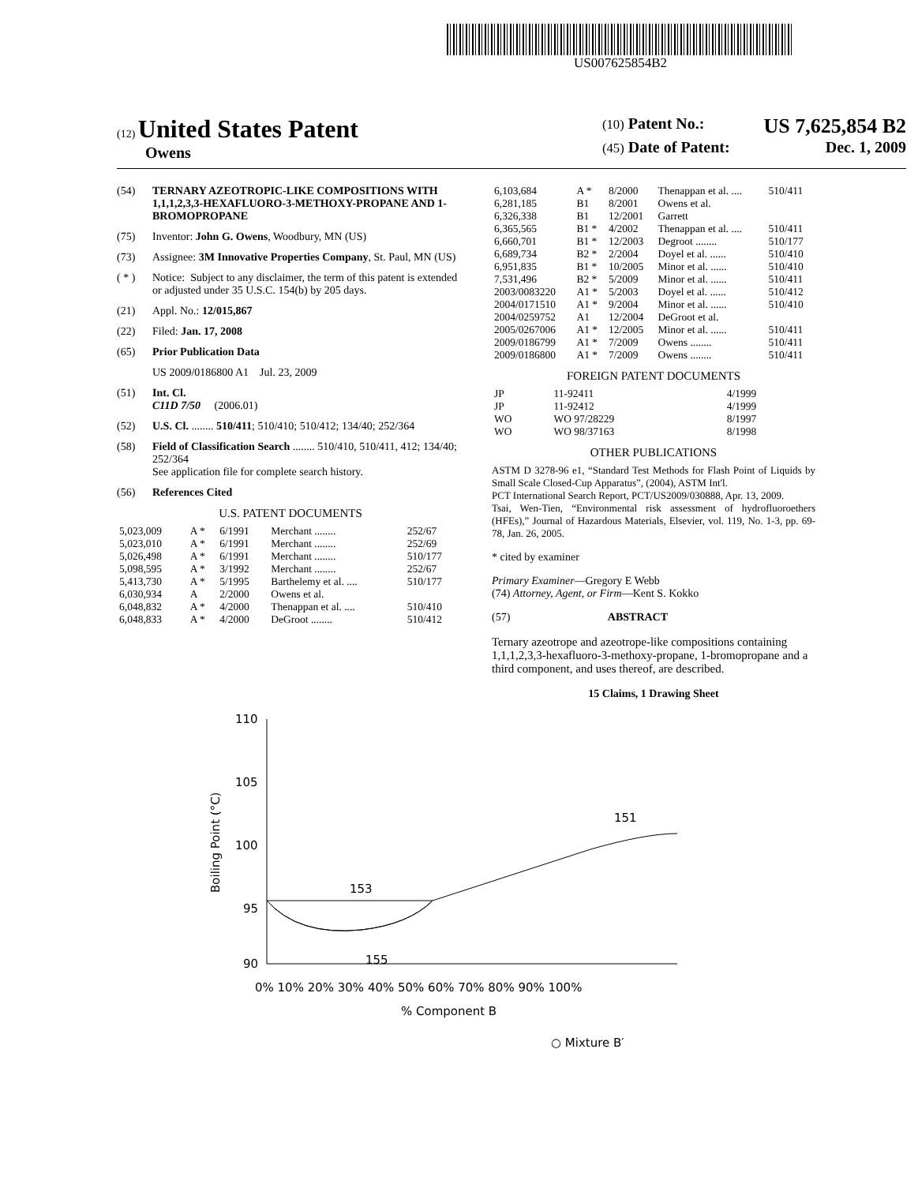US007625854B2
(12) United States Patent
Owens
(10) Patent No.: US 7,625,854 B2
(45) Date of Patent: Dec. 1, 2009
(54) TERNARY AZEOTROPIC-LIKE COMPOSITIONS WITH 1,1,1,2,3,3-HEXAFLUORO-3-METHOXY-PROPANE AND 1-BROMOPROPANE
(75) Inventor: John G. Owens, Woodbury, MN (US)
(73) Assignee: 3M Innovative Properties Company, St. Paul, MN (US)
( * ) Notice: Subject to any disclaimer, the term of this patent is extended or adjusted under 35 U.S.C. 154(b) by 205 days.
(21) Appl. No.: 12/015,867
(22) Filed: Jan. 17, 2008
(65) Prior Publication Data
US 2009/0186800 A1 Jul. 23, 2009
(51) Int. Cl.
C11D 7/50 (2006.01)
(52) U.S. Cl. ........ 510/411; 510/410; 510/412; 134/40; 252/364
(58) Field of Classification Search ........ 510/410, 510/411, 412; 134/40; 252/364
See application file for complete search history.
(56) References Cited
U.S. PATENT DOCUMENTS
| 5,023,009 | A * | 6/1991 | Merchant ........ | 252/67 |
| 5,023,010 | A * | 6/1991 | Merchant ........ | 252/69 |
| 5,026,498 | A * | 6/1991 | Merchant ........ | 510/177 |
| 5,098,595 | A * | 3/1992 | Merchant ........ | 252/67 |
| 5,413,730 | A * | 5/1995 | Barthelemy et al. .... | 510/177 |
| 6,030,934 | A | 2/2000 | Owens et al. | |
| 6,048,832 | A * | 4/2000 | Thenappan et al. .... | 510/410 |
| 6,048,833 | A * | 4/2000 | DeGroot ........ | 510/412 |
| 6,103,684 | A * | 8/2000 | Thenappan et al. .... | 510/411 |
| 6,281,185 | B1 | 8/2001 | Owens et al. | |
| 6,326,338 | B1 | 12/2001 | Garrett | |
| 6,365,565 | B1 * | 4/2002 | Thenappan et al. .... | 510/411 |
| 6,660,701 | B1 * | 12/2003 | Degroot ........ | 510/177 |
| 6,689,734 | B2 * | 2/2004 | Doyel et al. ...... | 510/410 |
| 6,951,835 | B1 * | 10/2005 | Minor et al. ...... | 510/410 |
| 7,531,496 | B2 * | 5/2009 | Minor et al. ...... | 510/411 |
| 2003/0083220 | A1 * | 5/2003 | Doyel et al. ...... | 510/412 |
| 2004/0171510 | A1 * | 9/2004 | Minor et al. ...... | 510/410 |
| 2004/0259752 | A1 | 12/2004 | DeGroot et al. | |
| 2005/0267006 | A1 * | 12/2005 | Minor et al. ...... | 510/411 |
| 2009/0186799 | A1 * | 7/2009 | Owens ........ | 510/411 |
| 2009/0186800 | A1 * | 7/2009 | Owens ........ | 510/411 |
FOREIGN PATENT DOCUMENTS
| JP | 11-92411 | 4/1999 |
| JP | 11-92412 | 4/1999 |
| WO | WO 97/28229 | 8/1997 |
| WO | WO 98/37163 | 8/1998 |
OTHER PUBLICATIONS
ASTM D 3278-96 e1, “Standard Test Methods for Flash Point of Liquids by Small Scale Closed-Cup Apparatus”, (2004), ASTM Int'l.
PCT International Search Report, PCT/US2009/030888, Apr. 13, 2009.
Tsai, Wen-Tien, “Environmental risk assessment of hydrofluoroethers (HFEs),” Journal of Hazardous Materials, Elsevier, vol. 119, No. 1-3, pp. 69-78, Jan. 26, 2005.
* cited by examiner
Primary Examiner—Gregory E Webb
(74) Attorney, Agent, or Firm—Kent S. Kokko
(57) ABSTRACT
Ternary azeotrope and azeotrope-like compositions containing 1,1,1,2,3,3-hexafluoro-3-methoxy-propane, 1-bromopropane and a third component, and uses thereof, are described.
15 Claims, 1 Drawing Sheet
110
105
100
95
90
Boiling Point (°C)
153
155
151
0% 10% 20% 30% 40% 50% 60% 70% 80% 90% 100%
% Component B
○ Mixture B′